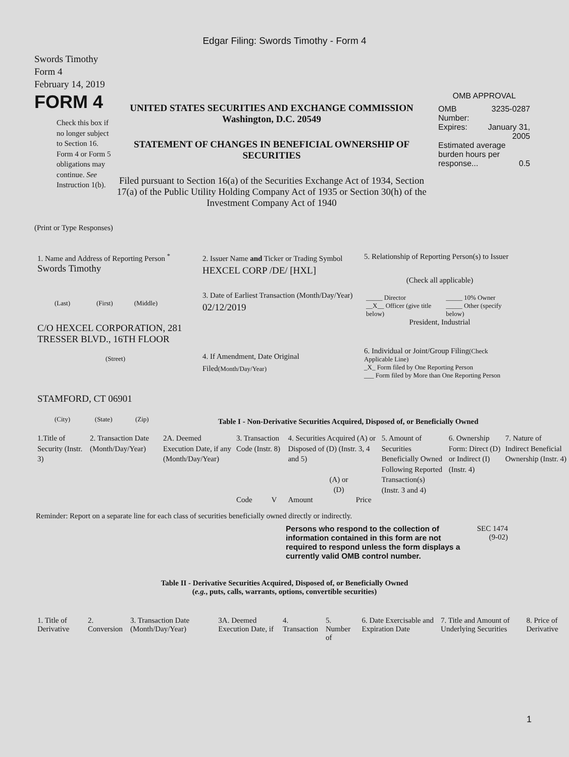Edgar Filing: Swords Timothy - Form 4
Swords Timothy
Form 4
February 14, 2019
FORM 4
Check this box if no longer subject to Section 16. Form 4 or Form 5 obligations may continue. See Instruction 1(b).
UNITED STATES SECURITIES AND EXCHANGE COMMISSION
Washington, D.C. 20549
STATEMENT OF CHANGES IN BENEFICIAL OWNERSHIP OF SECURITIES
Filed pursuant to Section 16(a) of the Securities Exchange Act of 1934, Section 17(a) of the Public Utility Holding Company Act of 1935 or Section 30(h) of the Investment Company Act of 1940
OMB APPROVAL
| OMB Number: | 3235-0287 |
| Expires: | January 31, 2005 |
| Estimated average burden hours per response... 0.5 | |
(Print or Type Responses)
1. Name and Address of Reporting Person <sup>*</sup>
Swords Timothy
(Last) (First) (Middle)
C/O HEXCEL CORPORATION, 281 TRESSER BLVD., 16TH FLOOR
(Street)
STAMFORD, CT 06901
(City) (State) (Zip)
2. Issuer Name and Ticker or Trading Symbol
HEXCEL CORP /DE/ [HXL]
3. Date of Earliest Transaction (Month/Day/Year)
02/12/2019
4. If Amendment, Date Original Filed(Month/Day/Year)
5. Relationship of Reporting Person(s) to Issuer
(Check all applicable)
| _____ Director | _____ 10% Owner |
| __X__ Officer (give title below) | _____ Other (specify below) |
President, Industrial
6. Individual or Joint/Group Filing(Check Applicable Line)
_X_ Form filed by One Reporting Person
___ Form filed by More than One Reporting Person
Table I - Non-Derivative Securities Acquired, Disposed of, or Beneficially Owned
| 1.Title of Security (Instr. 3) | 2. Transaction Date (Month/Day/Year) | 2A. Deemed Execution Date, if any (Month/Day/Year) | 3. Transaction Code (Instr. 8) | | 4. Securities Acquired (A) or Disposed of (D) (Instr. 3, 4 and 5) | | | 5. Amount of Securities Beneficially Owned Following Reported Transaction(s) (Instr. 3 and 4) | 6. Ownership Form: Direct (D) or Indirect (I) (Instr. 4) | 7. Nature of Indirect Beneficial Ownership (Instr. 4) |
| | | | Code | V | Amount | (A) or (D) | Price | | | |
Reminder: Report on a separate line for each class of securities beneficially owned directly or indirectly.
Persons who respond to the collection of information contained in this form are not required to respond unless the form displays a currently valid OMB control number.
SEC 1474
(9-02)
Table II - Derivative Securities Acquired, Disposed of, or Beneficially Owned
(e.g., puts, calls, warrants, options, convertible securities)
| 1. Title of Derivative | 2. Conversion | 3. Transaction Date (Month/Day/Year) | 3A. Deemed Execution Date, if | 4. Transaction | 5. Number of | 6. Date Exercisable and Expiration Date | 7. Title and Amount of Underlying Securities | 8. Price of Derivative |
1